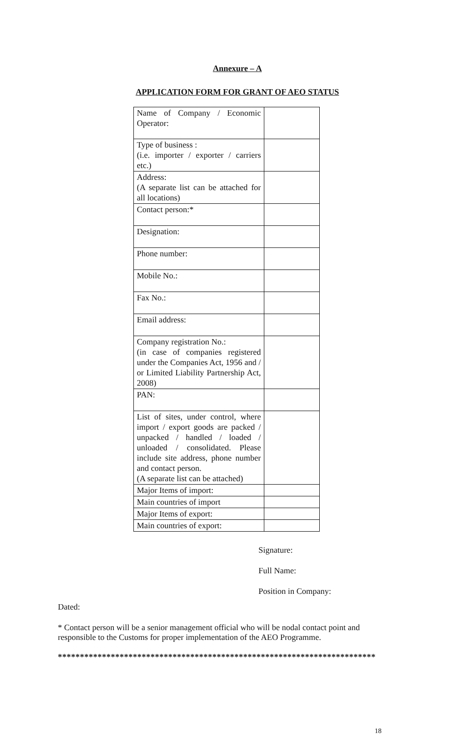Annexure – A
APPLICATION FORM FOR GRANT OF AEO STATUS
| Name of Company / Economic Operator: | |
| Type of business : (i.e. importer / exporter / carriers etc.) | |
| Address: (A separate list can be attached for all locations) | |
| Contact person:* | |
| Designation: | |
| Phone number: | |
| Mobile No.: | |
| Fax No.: | |
| Email address: | |
| Company registration No.: (in case of companies registered under the Companies Act, 1956 and / or Limited Liability Partnership Act, 2008) | |
| PAN: | |
| List of sites, under control, where import / export goods are packed / unpacked / handled / loaded / unloaded / consolidated. Please include site address, phone number and contact person. (A separate list can be attached) | |
| Major Items of import: | |
| Main countries of import | |
| Major Items of export: | |
| Main countries of export: | |
Signature:
Full Name:
Position in Company:
Dated:
* Contact person will be a senior management official who will be nodal contact point and responsible to the Customs for proper implementation of the AEO Programme.
************************************************************************
18